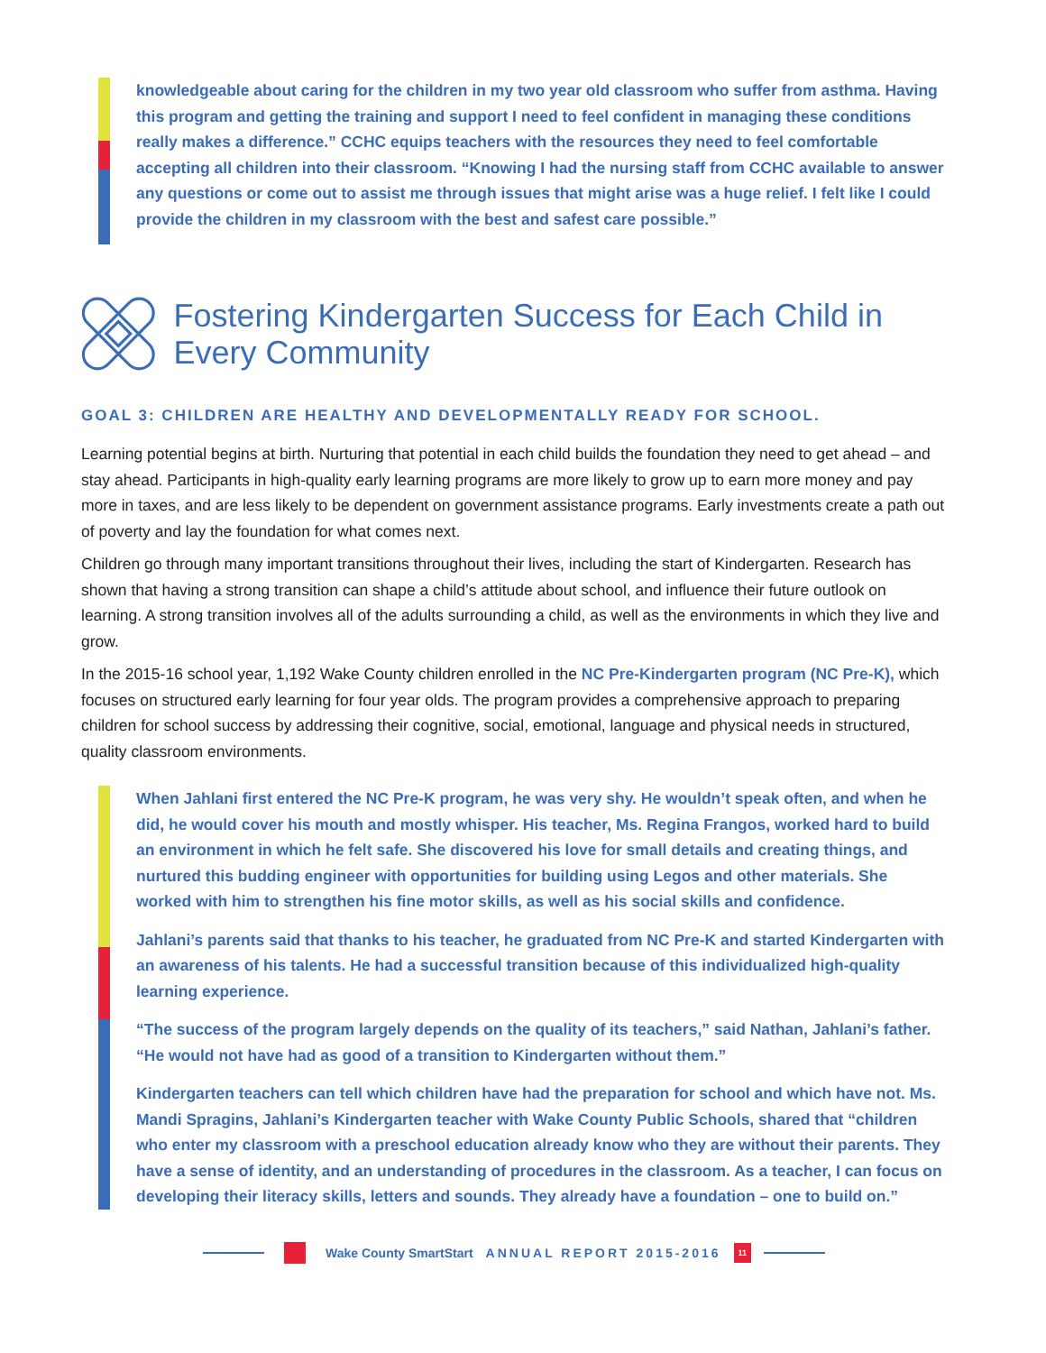knowledgeable about caring for the children in my two year old classroom who suffer from asthma. Having this program and getting the training and support I need to feel confident in managing these conditions really makes a difference.” CCHC equips teachers with the resources they need to feel comfortable accepting all children into their classroom. “Knowing I had the nursing staff from CCHC available to answer any questions or come out to assist me through issues that might arise was a huge relief. I felt like I could provide the children in my classroom with the best and safest care possible.”
Fostering Kindergarten Success for Each Child in Every Community
GOAL 3: CHILDREN ARE HEALTHY AND DEVELOPMENTALLY READY FOR SCHOOL.
Learning potential begins at birth. Nurturing that potential in each child builds the foundation they need to get ahead – and stay ahead. Participants in high-quality early learning programs are more likely to grow up to earn more money and pay more in taxes, and are less likely to be dependent on government assistance programs. Early investments create a path out of poverty and lay the foundation for what comes next.
Children go through many important transitions throughout their lives, including the start of Kindergarten. Research has shown that having a strong transition can shape a child’s attitude about school, and influence their future outlook on learning. A strong transition involves all of the adults surrounding a child, as well as the environments in which they live and grow.
In the 2015-16 school year, 1,192 Wake County children enrolled in the NC Pre-Kindergarten program (NC Pre-K), which focuses on structured early learning for four year olds. The program provides a comprehensive approach to preparing children for school success by addressing their cognitive, social, emotional, language and physical needs in structured, quality classroom environments.
When Jahlani first entered the NC Pre-K program, he was very shy. He wouldn’t speak often, and when he did, he would cover his mouth and mostly whisper. His teacher, Ms. Regina Frangos, worked hard to build an environment in which he felt safe. She discovered his love for small details and creating things, and nurtured this budding engineer with opportunities for building using Legos and other materials. She worked with him to strengthen his fine motor skills, as well as his social skills and confidence.
Jahlani’s parents said that thanks to his teacher, he graduated from NC Pre-K and started Kindergarten with an awareness of his talents. He had a successful transition because of this individualized high-quality learning experience.
“The success of the program largely depends on the quality of its teachers,” said Nathan, Jahlani’s father. “He would not have had as good of a transition to Kindergarten without them.”
Kindergarten teachers can tell which children have had the preparation for school and which have not. Ms. Mandi Spragins, Jahlani’s Kindergarten teacher with Wake County Public Schools, shared that “children who enter my classroom with a preschool education already know who they are without their parents. They have a sense of identity, and an understanding of procedures in the classroom. As a teacher, I can focus on developing their literacy skills, letters and sounds. They already have a foundation – one to build on.”
Wake County SmartStart ANNUAL REPORT 2015-2016 11